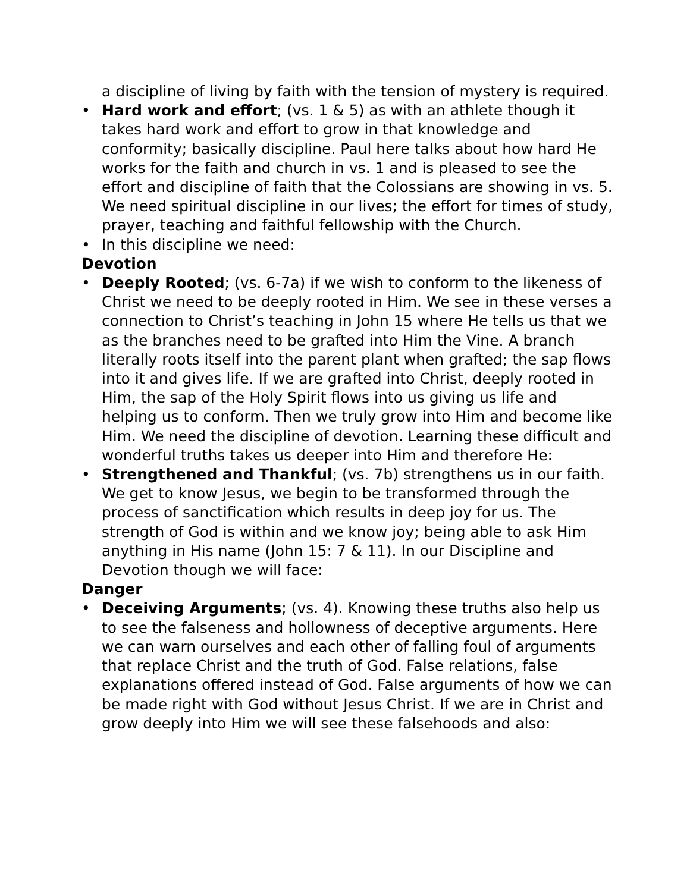a discipline of living by faith with the tension of mystery is required.
• Hard work and effort; (vs. 1 & 5) as with an athlete though it takes hard work and effort to grow in that knowledge and conformity; basically discipline. Paul here talks about how hard He works for the faith and church in vs. 1 and is pleased to see the effort and discipline of faith that the Colossians are showing in vs. 5. We need spiritual discipline in our lives; the effort for times of study, prayer, teaching and faithful fellowship with the Church.
• In this discipline we need:
Devotion
• Deeply Rooted; (vs. 6-7a) if we wish to conform to the likeness of Christ we need to be deeply rooted in Him. We see in these verses a connection to Christ’s teaching in John 15 where He tells us that we as the branches need to be grafted into Him the Vine. A branch literally roots itself into the parent plant when grafted; the sap flows into it and gives life. If we are grafted into Christ, deeply rooted in Him, the sap of the Holy Spirit flows into us giving us life and helping us to conform. Then we truly grow into Him and become like Him. We need the discipline of devotion. Learning these difficult and wonderful truths takes us deeper into Him and therefore He:
• Strengthened and Thankful; (vs. 7b) strengthens us in our faith. We get to know Jesus, we begin to be transformed through the process of sanctification which results in deep joy for us. The strength of God is within and we know joy; being able to ask Him anything in His name (John 15: 7 & 11). In our Discipline and Devotion though we will face:
Danger
• Deceiving Arguments; (vs. 4). Knowing these truths also help us to see the falseness and hollowness of deceptive arguments. Here we can warn ourselves and each other of falling foul of arguments that replace Christ and the truth of God. False relations, false explanations offered instead of God. False arguments of how we can be made right with God without Jesus Christ. If we are in Christ and grow deeply into Him we will see these falsehoods and also: